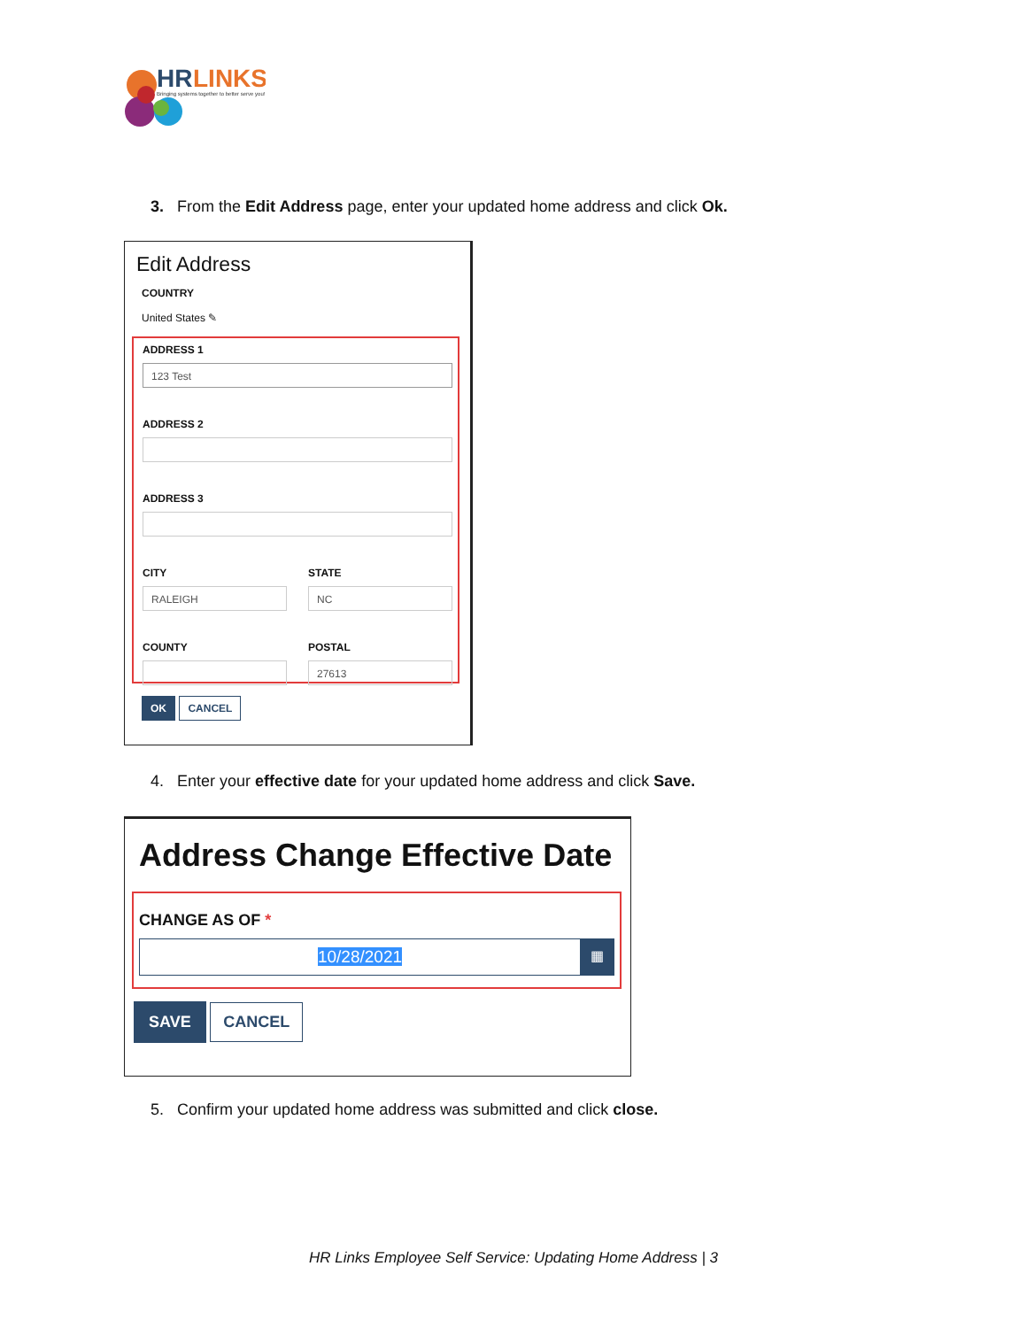HR
LINKS
Bringing systems together to better serve you!
3. From the Edit Address page, enter your updated home address and click Ok.
Edit Address
COUNTRY
United States ✎
ADDRESS 1
123 Test
ADDRESS 2
ADDRESS 3
CITY
RALEIGH
COUNTY
STATE
NC
POSTAL
27613
OK CANCEL
4. Enter your effective date for your updated home address and click Save.
Address Change Effective Date
CHANGE AS OF *
10/28/2021
▦
SAVE CANCEL
5. Confirm your updated home address was submitted and click close.
HR Links Employee Self Service: Updating Home Address | 3